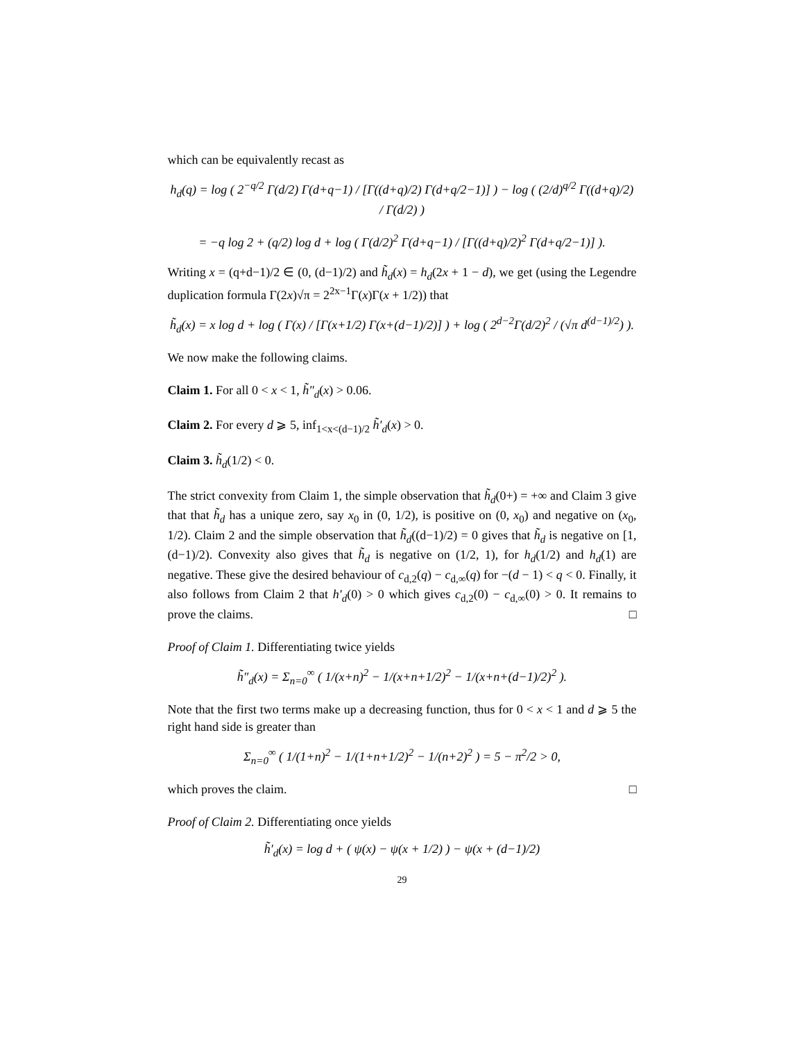which can be equivalently recast as
h<sub>d</sub>(q) = log ( 2<sup>−q/2</sup> Γ(d/2) Γ(d+q−1) / [Γ((d+q)/2) Γ(d+q/2−1)] ) − log ( (2/d)<sup>q/2</sup> Γ((d+q)/2) / Γ(d/2) )
= −q log 2 + (q/2) log d + log ( Γ(d/2)<sup>2</sup> Γ(d+q−1) / [Γ((d+q)/2)<sup>2</sup> Γ(d+q/2−1)] ).
Writing x = (q+d−1)/2 ∈ (0, (d−1)/2) and h̃<sub>d</sub>(x) = h<sub>d</sub>(2x + 1 − d), we get (using the Legendre duplication formula Γ(2x)√π = 2<sup>2x−1</sup>Γ(x)Γ(x + 1/2)) that
h̃<sub>d</sub>(x) = x log d + log ( Γ(x) / [Γ(x+1/2) Γ(x+(d−1)/2)] ) + log ( 2<sup>d−2</sup>Γ(d/2)<sup>2</sup> / (√π d<sup>(d−1)/2</sup>) ).
We now make the following claims.
Claim 1. For all 0 < x < 1, h̃″<sub>d</sub>(x) > 0.06.
Claim 2. For every d ⩾ 5, inf<sub>1<x<(d−1)/2</sub> h̃′<sub>d</sub>(x) > 0.
Claim 3. h̃<sub>d</sub>(1/2) < 0.
The strict convexity from Claim 1, the simple observation that h̃<sub>d</sub>(0+) = +∞ and Claim 3 give that that h̃<sub>d</sub> has a unique zero, say x<sub>0</sub> in (0, 1/2), is positive on (0, x<sub>0</sub>) and negative on (x<sub>0</sub>, 1/2). Claim 2 and the simple observation that h̃<sub>d</sub>((d−1)/2) = 0 gives that h̃<sub>d</sub> is negative on [1, (d−1)/2). Convexity also gives that h̃<sub>d</sub> is negative on (1/2, 1), for h<sub>d</sub>(1/2) and h<sub>d</sub>(1) are negative. These give the desired behaviour of c<sub>d,2</sub>(q) − c<sub>d,∞</sub>(q) for −(d − 1) < q < 0. Finally, it also follows from Claim 2 that h′<sub>d</sub>(0) > 0 which gives c<sub>d,2</sub>(0) − c<sub>d,∞</sub>(0) > 0. It remains to prove the claims. □
Proof of Claim 1. Differentiating twice yields
h̃″<sub>d</sub>(x) = Σ<sub>n=0</sub><sup>∞</sup> ( 1/(x+n)<sup>2</sup> − 1/(x+n+1/2)<sup>2</sup> − 1/(x+n+(d−1)/2)<sup>2</sup> ).
Note that the first two terms make up a decreasing function, thus for 0 < x < 1 and d ⩾ 5 the right hand side is greater than
Σ<sub>n=0</sub><sup>∞</sup> ( 1/(1+n)<sup>2</sup> − 1/(1+n+1/2)<sup>2</sup> − 1/(n+2)<sup>2</sup> ) = 5 − π<sup>2</sup>/2 > 0,
which proves the claim. □
Proof of Claim 2. Differentiating once yields
h̃′<sub>d</sub>(x) = log d + ( ψ(x) − ψ(x + 1/2) ) − ψ(x + (d−1)/2)
29